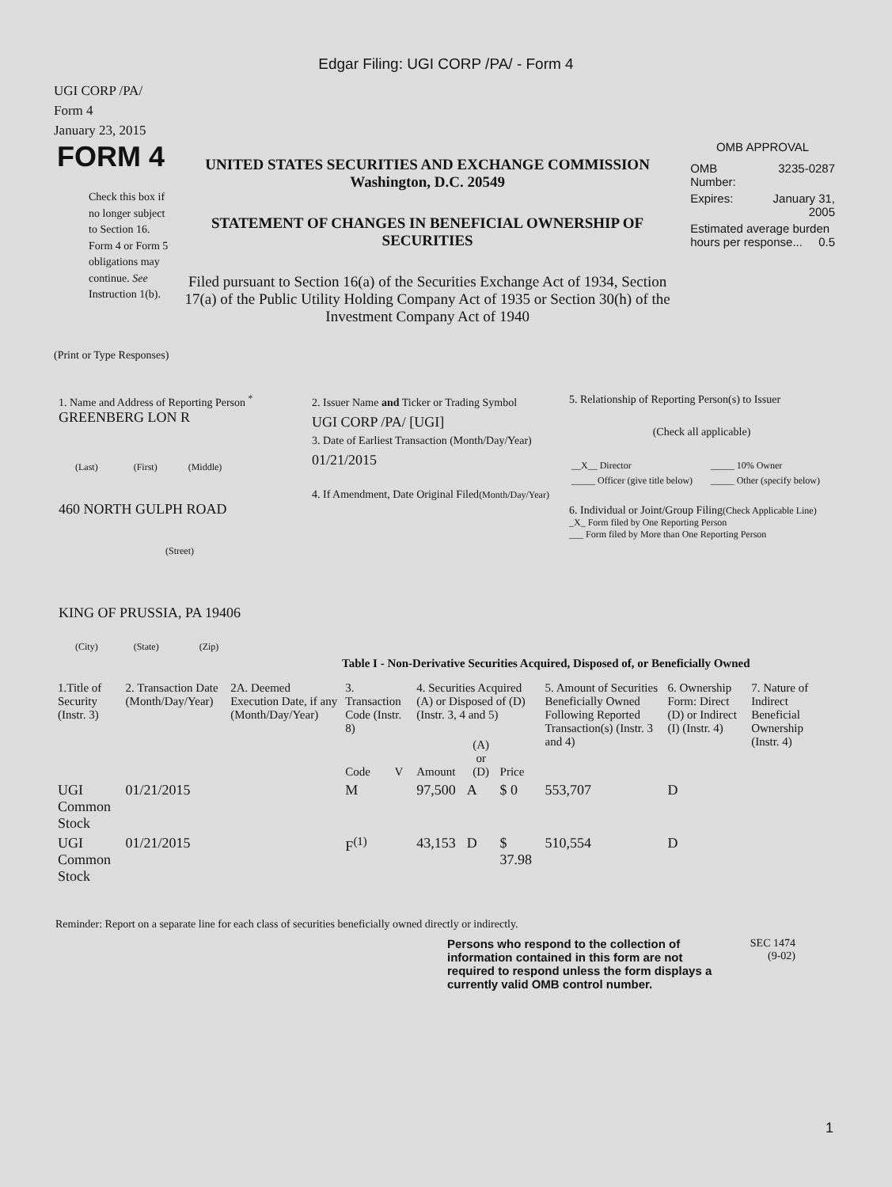Edgar Filing: UGI CORP /PA/ - Form 4
UGI CORP /PA/
Form 4
January 23, 2015
FORM 4
Check this box if no longer subject to Section 16. Form 4 or Form 5 obligations may continue. See Instruction 1(b).
UNITED STATES SECURITIES AND EXCHANGE COMMISSION
Washington, D.C. 20549
STATEMENT OF CHANGES IN BENEFICIAL OWNERSHIP OF SECURITIES
Filed pursuant to Section 16(a) of the Securities Exchange Act of 1934, Section 17(a) of the Public Utility Holding Company Act of 1935 or Section 30(h) of the Investment Company Act of 1940
OMB APPROVAL
| OMB Number: | 3235-0287 |
| Expires: | January 31, 2005 |
| Estimated average burden hours per response... 0.5 | |
(Print or Type Responses)
1. Name and Address of Reporting Person <sup>*</sup>
GREENBERG LON R
(Last) (First) (Middle)
460 NORTH GULPH ROAD
(Street)
KING OF PRUSSIA, PA 19406
(City) (State) (Zip)
2. Issuer Name and Ticker or Trading Symbol
UGI CORP /PA/ [UGI]
3. Date of Earliest Transaction (Month/Day/Year)
01/21/2015
4. If Amendment, Date Original Filed(Month/Day/Year)
5. Relationship of Reporting Person(s) to Issuer
(Check all applicable)
| __X__ Director | _____ 10% Owner |
| _____ Officer (give title below) | _____ Other (specify below) |
6. Individual or Joint/Group Filing(Check Applicable Line)
_X_ Form filed by One Reporting Person
___ Form filed by More than One Reporting Person
Table I - Non-Derivative Securities Acquired, Disposed of, or Beneficially Owned
| 1.Title of Security (Instr. 3) | 2. Transaction Date (Month/Day/Year) | 2A. Deemed Execution Date, if any (Month/Day/Year) | 3. Transaction Code (Instr. 8) | | 4. Securities Acquired (A) or Disposed of (D) (Instr. 3, 4 and 5) | | | 5. Amount of Securities Beneficially Owned Following Reported Transaction(s) (Instr. 3 and 4) | 6. Ownership Form: Direct (D) or Indirect (I) (Instr. 4) | 7. Nature of Indirect Beneficial Ownership (Instr. 4) |
| --- | --- | --- | --- | --- | --- | --- | --- | --- | --- | --- |
| | | | Code | V | Amount | (A) or (D) | Price | | | |
| UGI Common Stock | 01/21/2015 | | M | | 97,500 | A | $ 0 | 553,707 | D | |
| UGI Common Stock | 01/21/2015 | | F<sup>(1)</sup> | | 43,153 | D | $ 37.98 | 510,554 | D | |
Reminder: Report on a separate line for each class of securities beneficially owned directly or indirectly.
Persons who respond to the collection of information contained in this form are not required to respond unless the form displays a currently valid OMB control number.
SEC 1474
(9-02)
1